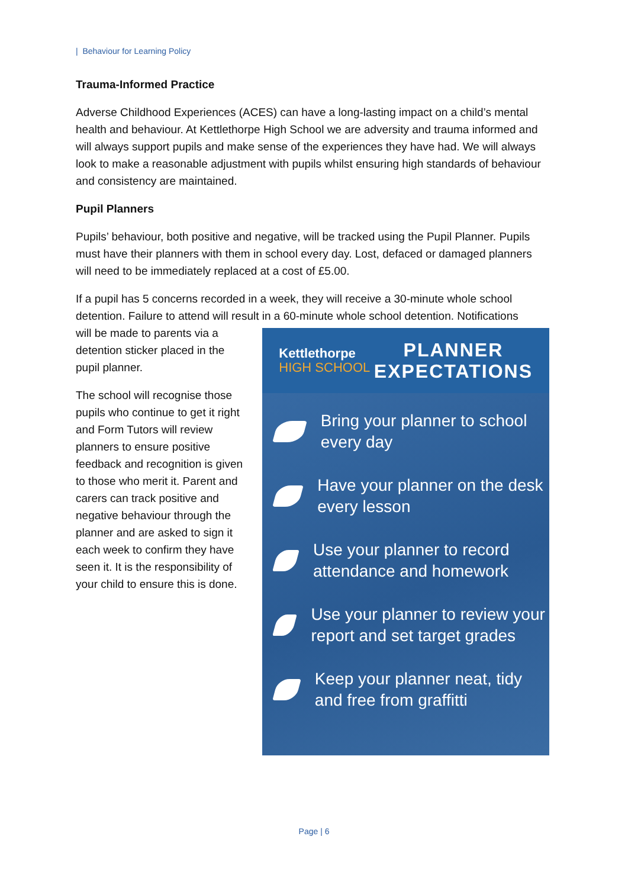| Behaviour for Learning Policy
Trauma-Informed Practice
Adverse Childhood Experiences (ACES) can have a long-lasting impact on a child’s mental health and behaviour. At Kettlethorpe High School we are adversity and trauma informed and will always support pupils and make sense of the experiences they have had. We will always look to make a reasonable adjustment with pupils whilst ensuring high standards of behaviour and consistency are maintained.
Pupil Planners
Pupils’ behaviour, both positive and negative, will be tracked using the Pupil Planner. Pupils must have their planners with them in school every day. Lost, defaced or damaged planners will need to be immediately replaced at a cost of £5.00.
If a pupil has 5 concerns recorded in a week, they will receive a 30-minute whole school detention. Failure to attend will result in a 60-minute whole school detention. Notifications
will be made to parents via a detention sticker placed in the pupil planner.
The school will recognise those pupils who continue to get it right and Form Tutors will review planners to ensure positive feedback and recognition is given to those who merit it. Parent and carers can track positive and negative behaviour through the planner and are asked to sign it each week to confirm they have seen it. It is the responsibility of your child to ensure this is done.
Kettlethorpe
HIGH SCHOOL
PLANNER
EXPECTATIONS
Bring your planner to school every day
Have your planner on the desk every lesson
Use your planner to record attendance and homework
Use your planner to review your report and set target grades
Keep your planner neat, tidy and free from graffitti
Page | 6